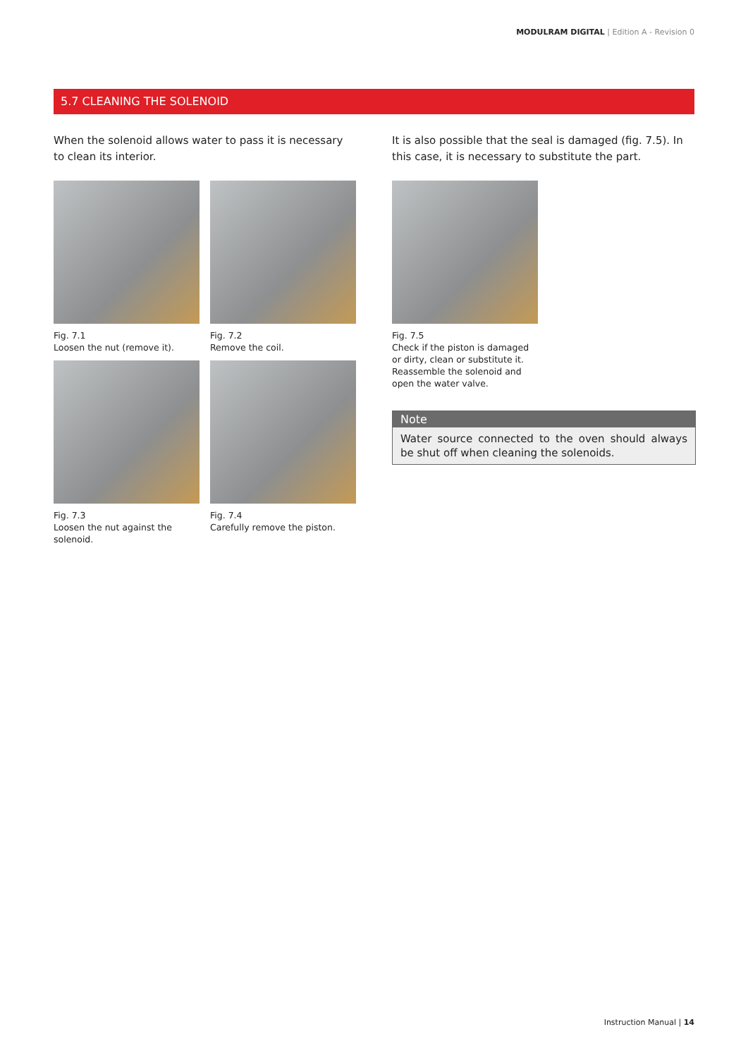MODULRAM DIGITAL | Edition A - Revision 0
5.7 CLEANING THE SOLENOID
When the solenoid allows water to pass it is necessary to clean its interior.
Fig. 7.1
Loosen the nut (remove it).
Fig. 7.2
Remove the coil.
Fig. 7.3
Loosen the nut against the solenoid.
Fig. 7.4
Carefully remove the piston.
It is also possible that the seal is damaged (fig. 7.5). In this case, it is necessary to substitute the part.
Fig. 7.5
Check if the piston is damaged or dirty, clean or substitute it. Reassemble the solenoid and open the water valve.
Note
Water source connected to the oven should always be shut off when cleaning the solenoids.
Instruction Manual | 14